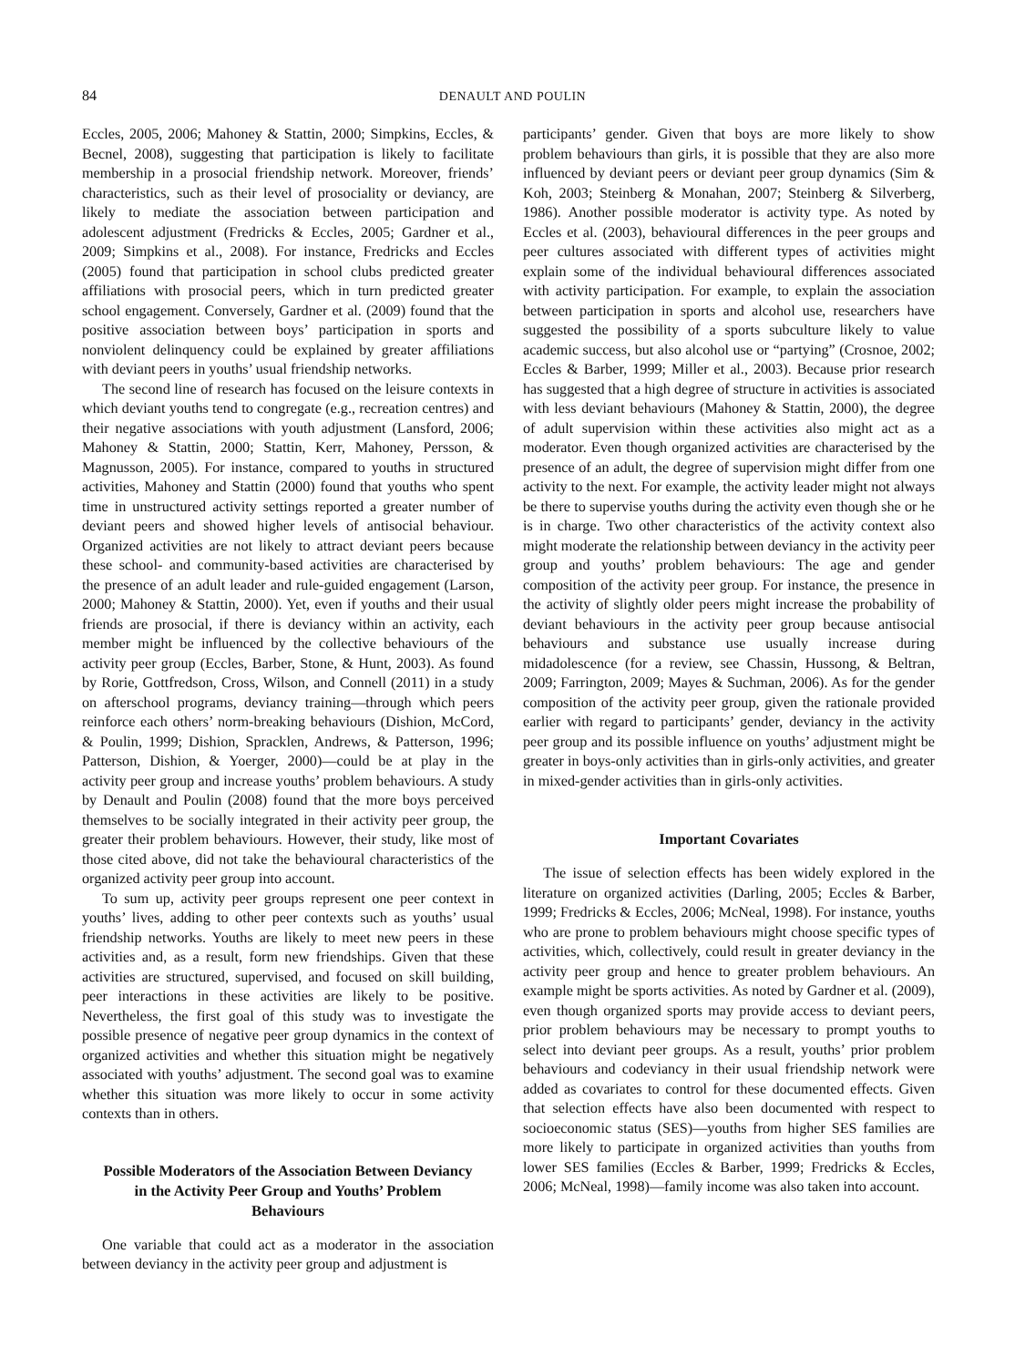84
DENAULT AND POULIN
Eccles, 2005, 2006; Mahoney & Stattin, 2000; Simpkins, Eccles, & Becnel, 2008), suggesting that participation is likely to facilitate membership in a prosocial friendship network. Moreover, friends’ characteristics, such as their level of prosociality or deviancy, are likely to mediate the association between participation and adolescent adjustment (Fredricks & Eccles, 2005; Gardner et al., 2009; Simpkins et al., 2008). For instance, Fredricks and Eccles (2005) found that participation in school clubs predicted greater affiliations with prosocial peers, which in turn predicted greater school engagement. Conversely, Gardner et al. (2009) found that the positive association between boys’ participation in sports and nonviolent delinquency could be explained by greater affiliations with deviant peers in youths’ usual friendship networks.
The second line of research has focused on the leisure contexts in which deviant youths tend to congregate (e.g., recreation centres) and their negative associations with youth adjustment (Lansford, 2006; Mahoney & Stattin, 2000; Stattin, Kerr, Mahoney, Persson, & Magnusson, 2005). For instance, compared to youths in structured activities, Mahoney and Stattin (2000) found that youths who spent time in unstructured activity settings reported a greater number of deviant peers and showed higher levels of antisocial behaviour. Organized activities are not likely to attract deviant peers because these school- and community-based activities are characterised by the presence of an adult leader and rule-guided engagement (Larson, 2000; Mahoney & Stattin, 2000). Yet, even if youths and their usual friends are prosocial, if there is deviancy within an activity, each member might be influenced by the collective behaviours of the activity peer group (Eccles, Barber, Stone, & Hunt, 2003). As found by Rorie, Gottfredson, Cross, Wilson, and Connell (2011) in a study on afterschool programs, deviancy training—through which peers reinforce each others’ norm-breaking behaviours (Dishion, McCord, & Poulin, 1999; Dishion, Spracklen, Andrews, & Patterson, 1996; Patterson, Dishion, & Yoerger, 2000)—could be at play in the activity peer group and increase youths’ problem behaviours. A study by Denault and Poulin (2008) found that the more boys perceived themselves to be socially integrated in their activity peer group, the greater their problem behaviours. However, their study, like most of those cited above, did not take the behavioural characteristics of the organized activity peer group into account.
To sum up, activity peer groups represent one peer context in youths’ lives, adding to other peer contexts such as youths’ usual friendship networks. Youths are likely to meet new peers in these activities and, as a result, form new friendships. Given that these activities are structured, supervised, and focused on skill building, peer interactions in these activities are likely to be positive. Nevertheless, the first goal of this study was to investigate the possible presence of negative peer group dynamics in the context of organized activities and whether this situation might be negatively associated with youths’ adjustment. The second goal was to examine whether this situation was more likely to occur in some activity contexts than in others.
Possible Moderators of the Association Between Deviancy in the Activity Peer Group and Youths’ Problem Behaviours
One variable that could act as a moderator in the association between deviancy in the activity peer group and adjustment is
participants’ gender. Given that boys are more likely to show problem behaviours than girls, it is possible that they are also more influenced by deviant peers or deviant peer group dynamics (Sim & Koh, 2003; Steinberg & Monahan, 2007; Steinberg & Silverberg, 1986). Another possible moderator is activity type. As noted by Eccles et al. (2003), behavioural differences in the peer groups and peer cultures associated with different types of activities might explain some of the individual behavioural differences associated with activity participation. For example, to explain the association between participation in sports and alcohol use, researchers have suggested the possibility of a sports subculture likely to value academic success, but also alcohol use or “partying” (Crosnoe, 2002; Eccles & Barber, 1999; Miller et al., 2003). Because prior research has suggested that a high degree of structure in activities is associated with less deviant behaviours (Mahoney & Stattin, 2000), the degree of adult supervision within these activities also might act as a moderator. Even though organized activities are characterised by the presence of an adult, the degree of supervision might differ from one activity to the next. For example, the activity leader might not always be there to supervise youths during the activity even though she or he is in charge. Two other characteristics of the activity context also might moderate the relationship between deviancy in the activity peer group and youths’ problem behaviours: The age and gender composition of the activity peer group. For instance, the presence in the activity of slightly older peers might increase the probability of deviant behaviours in the activity peer group because antisocial behaviours and substance use usually increase during midadolescence (for a review, see Chassin, Hussong, & Beltran, 2009; Farrington, 2009; Mayes & Suchman, 2006). As for the gender composition of the activity peer group, given the rationale provided earlier with regard to participants’ gender, deviancy in the activity peer group and its possible influence on youths’ adjustment might be greater in boys-only activities than in girls-only activities, and greater in mixed-gender activities than in girls-only activities.
Important Covariates
The issue of selection effects has been widely explored in the literature on organized activities (Darling, 2005; Eccles & Barber, 1999; Fredricks & Eccles, 2006; McNeal, 1998). For instance, youths who are prone to problem behaviours might choose specific types of activities, which, collectively, could result in greater deviancy in the activity peer group and hence to greater problem behaviours. An example might be sports activities. As noted by Gardner et al. (2009), even though organized sports may provide access to deviant peers, prior problem behaviours may be necessary to prompt youths to select into deviant peer groups. As a result, youths’ prior problem behaviours and codeviancy in their usual friendship network were added as covariates to control for these documented effects. Given that selection effects have also been documented with respect to socioeconomic status (SES)—youths from higher SES families are more likely to participate in organized activities than youths from lower SES families (Eccles & Barber, 1999; Fredricks & Eccles, 2006; McNeal, 1998)—family income was also taken into account.